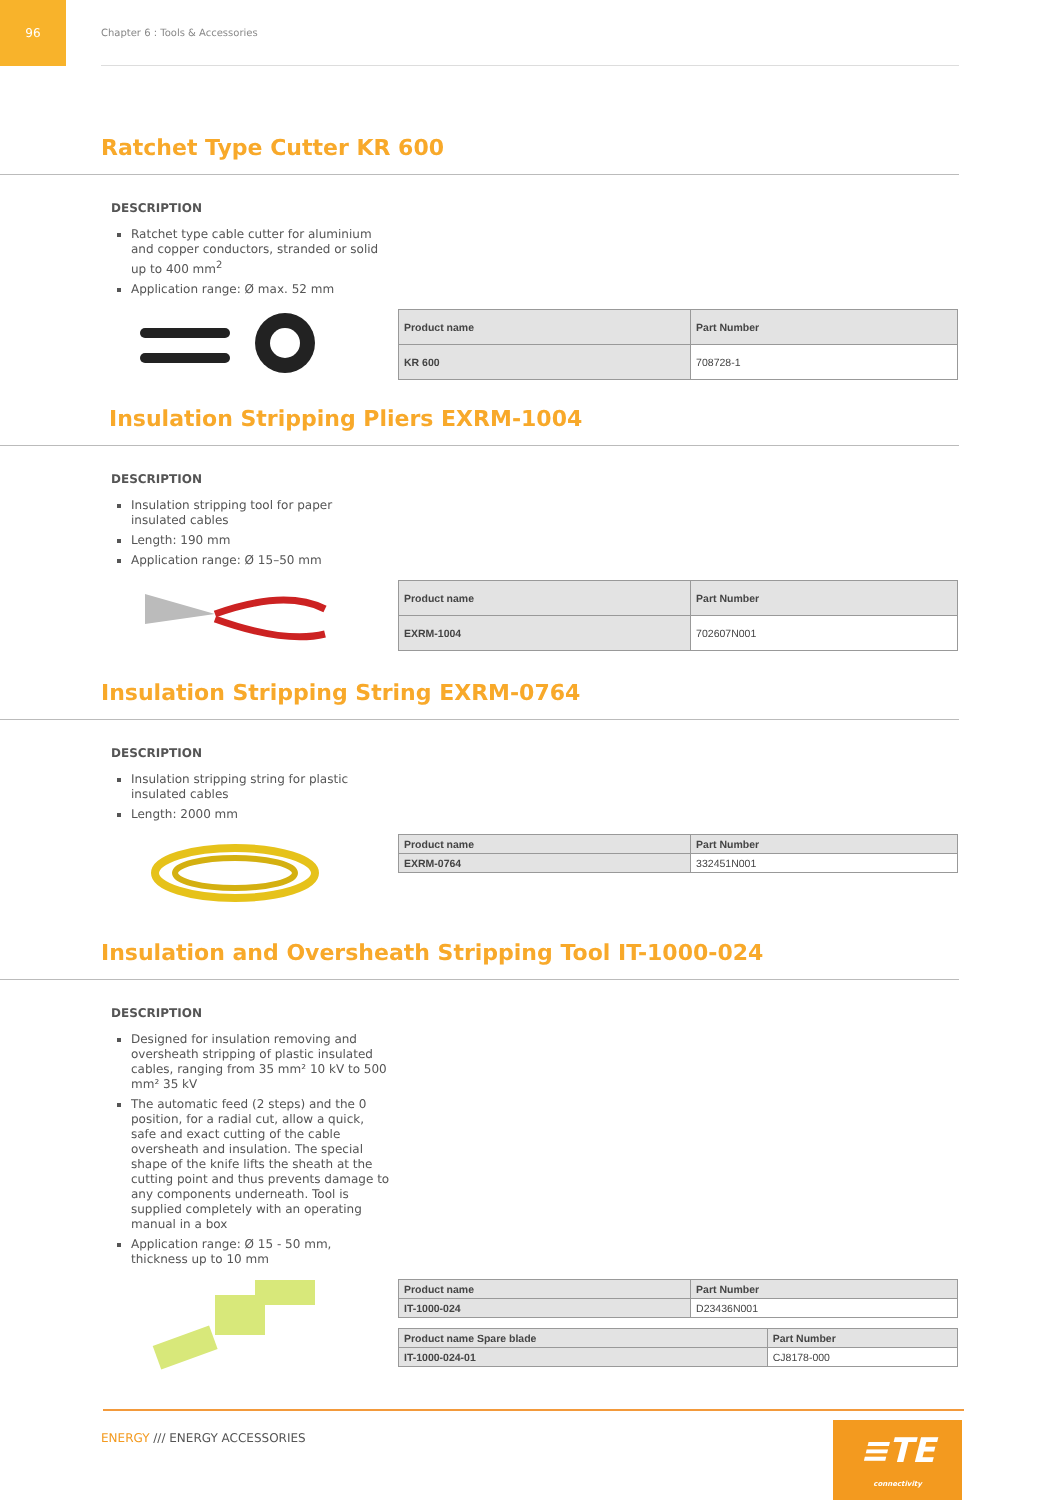96
Chapter 6 : Tools & Accessories
Ratchet Type Cutter KR 600
DESCRIPTION
Ratchet type cable cutter for aluminium and copper conductors, stranded or solid up to 400 mm<sup>2</sup>
Application range: Ø max. 52 mm
| Product name | Part Number |
| --- | --- |
| KR 600 | 708728-1 |
Insulation Stripping Pliers EXRM-1004
DESCRIPTION
Insulation stripping tool for paper insulated cables
Length: 190 mm
Application range: Ø 15–50 mm
| Product name | Part Number |
| --- | --- |
| EXRM-1004 | 702607N001 |
Insulation Stripping String EXRM-0764
DESCRIPTION
Insulation stripping string for plastic insulated cables
Length: 2000 mm
| Product name | Part Number |
| --- | --- |
| EXRM-0764 | 332451N001 |
Insulation and Oversheath Stripping Tool IT-1000-024
DESCRIPTION
Designed for insulation removing and oversheath stripping of plastic insulated cables, ranging from 35 mm² 10 kV to 500 mm² 35 kV
The automatic feed (2 steps) and the 0 position, for a radial cut, allow a quick, safe and exact cutting of the cable oversheath and insulation. The special shape of the knife lifts the sheath at the cutting point and thus prevents damage to any components underneath. Tool is supplied completely with an operating manual in a box
Application range: Ø 15 - 50 mm, thickness up to 10 mm
| Product name | Part Number |
| --- | --- |
| IT-1000-024 | D23436N001 |
| Product name Spare blade | Part Number |
| --- | --- |
| IT-1000-024-01 | CJ8178-000 |
ENERGY /// ENERGY ACCESSORIES
≡TE
connectivity